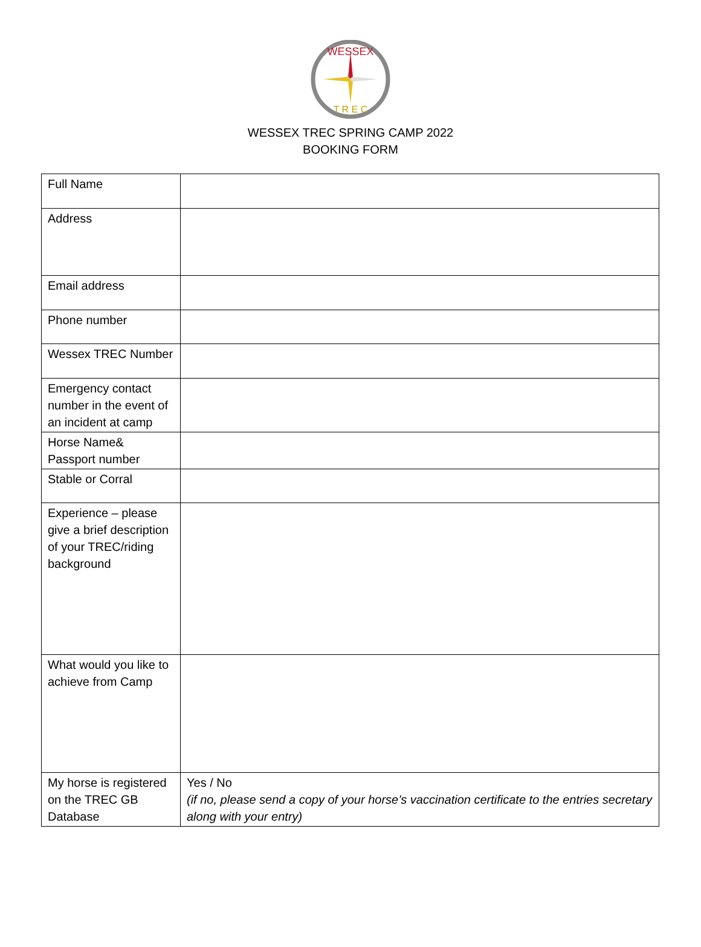WESSEX
T R E C
WESSEX TREC SPRING CAMP 2022
BOOKING FORM
| Full Name | |
| Address | |
| Email address | |
| Phone number | |
| Wessex TREC Number | |
| Emergency contact number in the event of an incident at camp | |
| Horse Name& Passport number | |
| Stable or Corral | |
| Experience – please give a brief description of your TREC/riding background | |
| What would you like to achieve from Camp | |
| My horse is registered on the TREC GB Database | Yes / No (if no, please send a copy of your horse’s vaccination certificate to the entries secretary along with your entry) |